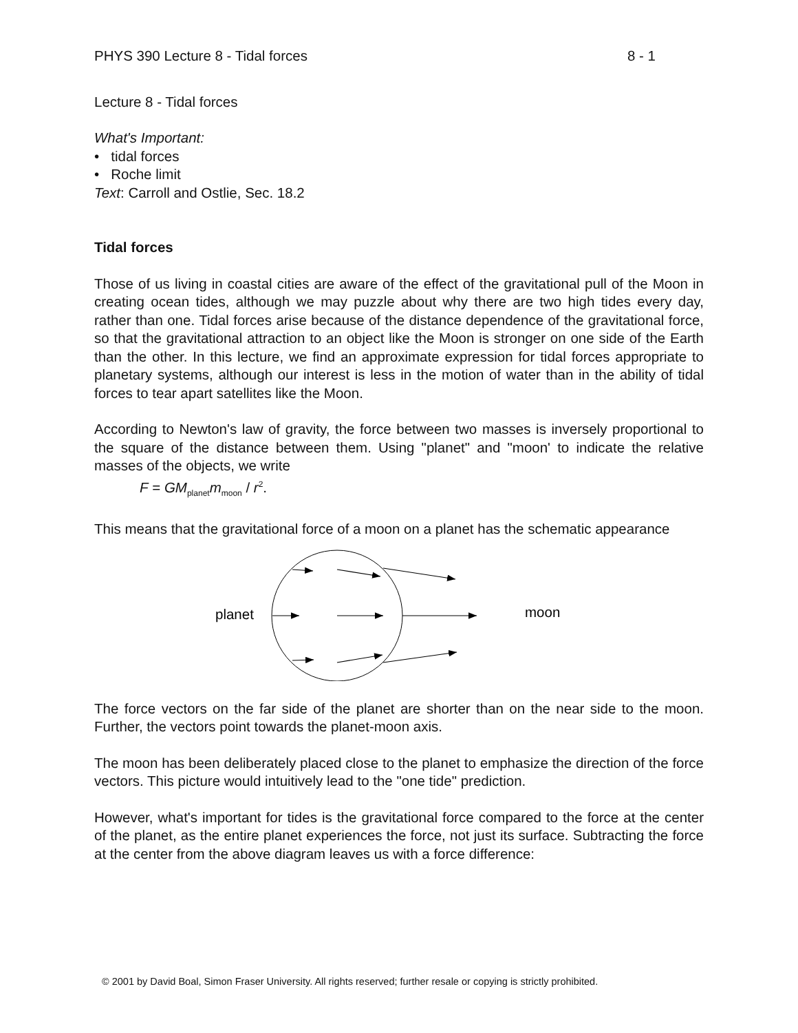PHYS 390 Lecture 8 - Tidal forces 8 - 1
Lecture 8 - Tidal forces
What's Important:
• tidal forces
• Roche limit
Text: Carroll and Ostlie, Sec. 18.2
Tidal forces
Those of us living in coastal cities are aware of the effect of the gravitational pull of the Moon in creating ocean tides, although we may puzzle about why there are two high tides every day, rather than one. Tidal forces arise because of the distance dependence of the gravitational force, so that the gravitational attraction to an object like the Moon is stronger on one side of the Earth than the other. In this lecture, we find an approximate expression for tidal forces appropriate to planetary systems, although our interest is less in the motion of water than in the ability of tidal forces to tear apart satellites like the Moon.
According to Newton's law of gravity, the force between two masses is inversely proportional to the square of the distance between them. Using "planet" and "moon' to indicate the relative masses of the objects, we write
F = GM<sub>planet</sub>m<sub>moon</sub> / r<sup>2</sup>.
This means that the gravitational force of a moon on a planet has the schematic appearance
planet
moon
The force vectors on the far side of the planet are shorter than on the near side to the moon. Further, the vectors point towards the planet-moon axis.
The moon has been deliberately placed close to the planet to emphasize the direction of the force vectors. This picture would intuitively lead to the "one tide" prediction.
However, what's important for tides is the gravitational force compared to the force at the center of the planet, as the entire planet experiences the force, not just its surface. Subtracting the force at the center from the above diagram leaves us with a force difference:
© 2001 by David Boal, Simon Fraser University. All rights reserved; further resale or copying is strictly prohibited.